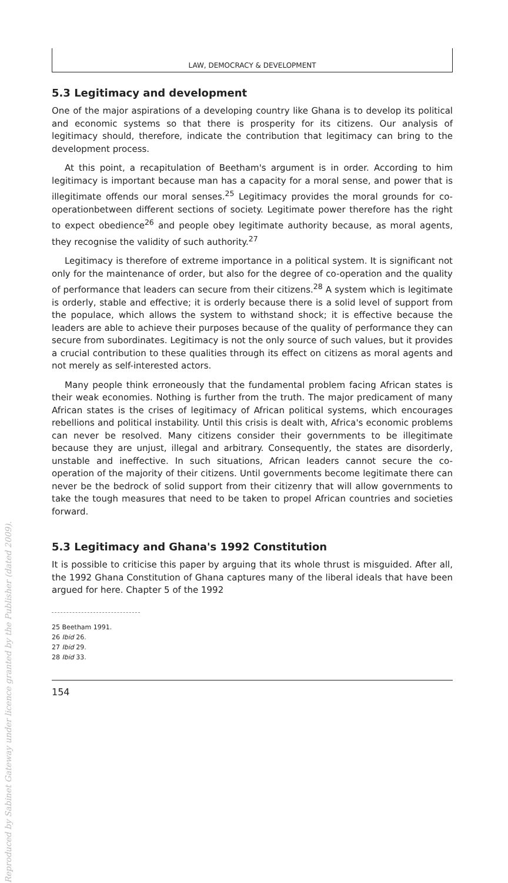LAW, DEMOCRACY & DEVELOPMENT
5.3 Legitimacy and development
One of the major aspirations of a developing country like Ghana is to develop its political and economic systems so that there is prosperity for its citizens. Our analysis of legitimacy should, therefore, indicate the contribution that legitimacy can bring to the development process.
At this point, a recapitulation of Beetham's argument is in order. According to him legitimacy is important because man has a capacity for a moral sense, and power that is illegitimate offends our moral senses.<sup>25</sup> Legitimacy provides the moral grounds for co-operationbetween different sections of society. Legitimate power therefore has the right to expect obedience<sup>26</sup> and people obey legitimate authority because, as moral agents, they recognise the validity of such authority.<sup>27</sup>
Legitimacy is therefore of extreme importance in a political system. It is significant not only for the maintenance of order, but also for the degree of co-operation and the quality of performance that leaders can secure from their citizens.<sup>28</sup> A system which is legitimate is orderly, stable and effective; it is orderly because there is a solid level of support from the populace, which allows the system to withstand shock; it is effective because the leaders are able to achieve their purposes because of the quality of performance they can secure from subordinates. Legitimacy is not the only source of such values, but it provides a crucial contribution to these qualities through its effect on citizens as moral agents and not merely as self-interested actors.
Many people think erroneously that the fundamental problem facing African states is their weak economies. Nothing is further from the truth. The major predicament of many African states is the crises of legitimacy of African political systems, which encourages rebellions and political instability. Until this crisis is dealt with, Africa's economic problems can never be resolved. Many citizens consider their governments to be illegitimate because they are unjust, illegal and arbitrary. Consequently, the states are disorderly, unstable and ineffective. In such situations, African leaders cannot secure the co-operation of the majority of their citizens. Until governments become legitimate there can never be the bedrock of solid support from their citizenry that will allow governments to take the tough measures that need to be taken to propel African countries and societies forward.
5.3 Legitimacy and Ghana's 1992 Constitution
It is possible to criticise this paper by arguing that its whole thrust is misguided. After all, the 1992 Ghana Constitution of Ghana captures many of the liberal ideals that have been argued for here. Chapter 5 of the 1992
25 Beetham 1991.
26 Ibid 26.
27 Ibid 29.
28 Ibid 33.
154
Reproduced by Sabinet Gateway under licence granted by the Publisher (dated 2009).